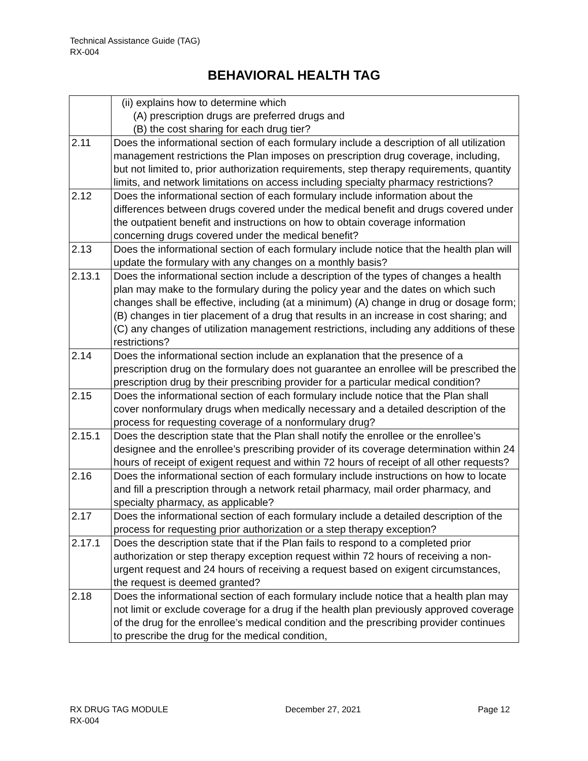Technical Assistance Guide (TAG)
RX-004
BEHAVIORAL HEALTH TAG
| | (ii) explains how to determine which (A) prescription drugs are preferred drugs and (B) the cost sharing for each drug tier? |
| 2.11 | Does the informational section of each formulary include a description of all utilization management restrictions the Plan imposes on prescription drug coverage, including, but not limited to, prior authorization requirements, step therapy requirements, quantity limits, and network limitations on access including specialty pharmacy restrictions? |
| 2.12 | Does the informational section of each formulary include information about the differences between drugs covered under the medical benefit and drugs covered under the outpatient benefit and instructions on how to obtain coverage information concerning drugs covered under the medical benefit? |
| 2.13 | Does the informational section of each formulary include notice that the health plan will update the formulary with any changes on a monthly basis? |
| 2.13.1 | Does the informational section include a description of the types of changes a health plan may make to the formulary during the policy year and the dates on which such changes shall be effective, including (at a minimum) (A) change in drug or dosage form; (B) changes in tier placement of a drug that results in an increase in cost sharing; and (C) any changes of utilization management restrictions, including any additions of these restrictions? |
| 2.14 | Does the informational section include an explanation that the presence of a prescription drug on the formulary does not guarantee an enrollee will be prescribed the prescription drug by their prescribing provider for a particular medical condition? |
| 2.15 | Does the informational section of each formulary include notice that the Plan shall cover nonformulary drugs when medically necessary and a detailed description of the process for requesting coverage of a nonformulary drug? |
| 2.15.1 | Does the description state that the Plan shall notify the enrollee or the enrollee’s designee and the enrollee’s prescribing provider of its coverage determination within 24 hours of receipt of exigent request and within 72 hours of receipt of all other requests? |
| 2.16 | Does the informational section of each formulary include instructions on how to locate and fill a prescription through a network retail pharmacy, mail order pharmacy, and specialty pharmacy, as applicable? |
| 2.17 | Does the informational section of each formulary include a detailed description of the process for requesting prior authorization or a step therapy exception? |
| 2.17.1 | Does the description state that if the Plan fails to respond to a completed prior authorization or step therapy exception request within 72 hours of receiving a non-urgent request and 24 hours of receiving a request based on exigent circumstances, the request is deemed granted? |
| 2.18 | Does the informational section of each formulary include notice that a health plan may not limit or exclude coverage for a drug if the health plan previously approved coverage of the drug for the enrollee’s medical condition and the prescribing provider continues to prescribe the drug for the medical condition, |
RX DRUG TAG MODULE
RX-004
December 27, 2021 Page 12